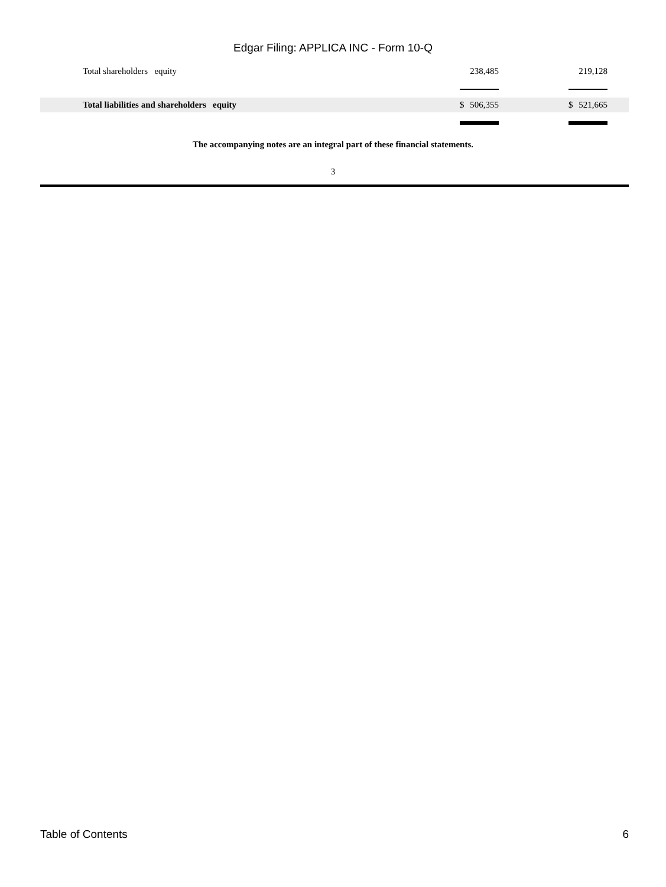Edgar Filing: APPLICA INC - Form 10-Q
| Total shareholders equity | | 238,485 | | | 219,128 | |
| Total liabilities and shareholders equity | $ | 506,355 | | $ | 521,665 | |
The accompanying notes are an integral part of these financial statements.
3
Table of Contents 6